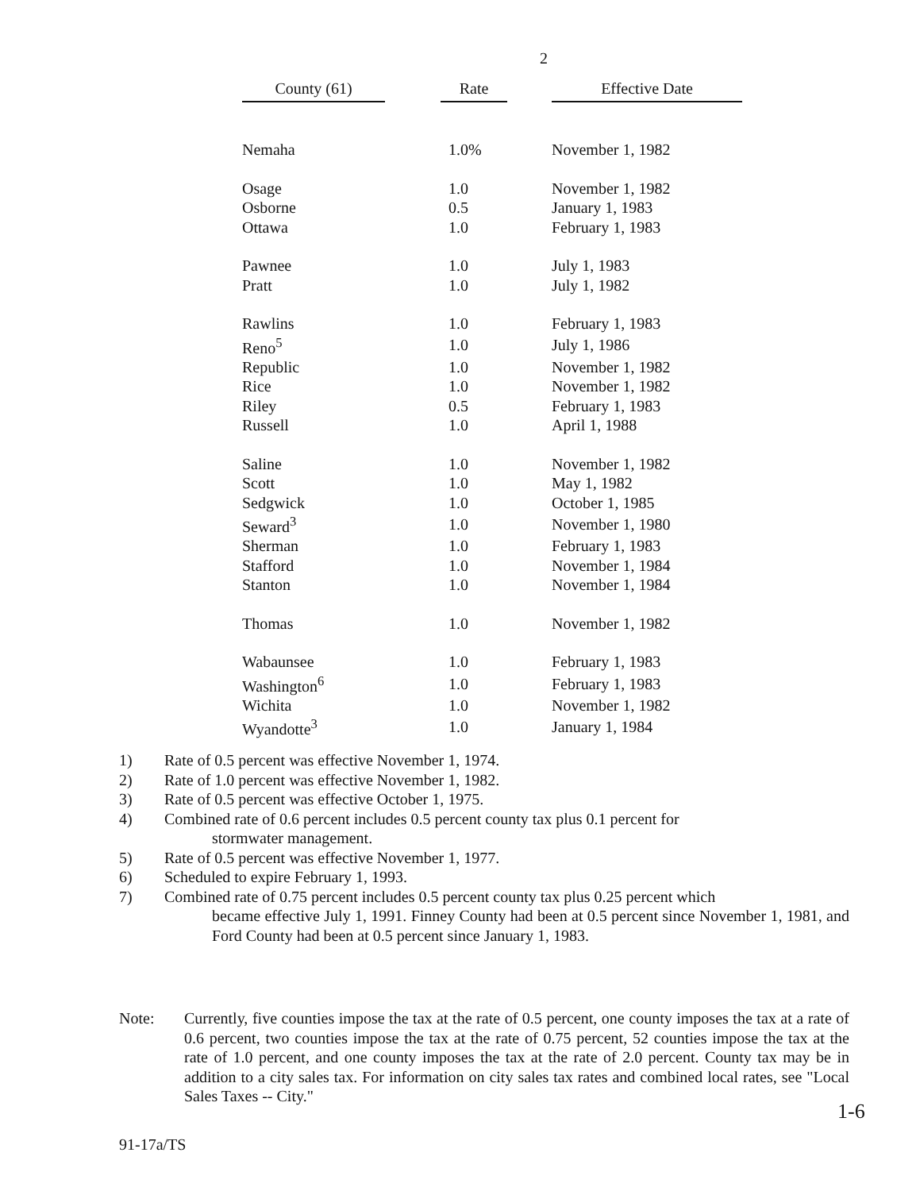2
| County (61) | Rate | Effective Date |
| --- | --- | --- |
| Nemaha | 1.0% | November 1, 1982 |
| Osage | 1.0 | November 1, 1982 |
| Osborne | 0.5 | January 1, 1983 |
| Ottawa | 1.0 | February 1, 1983 |
| Pawnee | 1.0 | July 1, 1983 |
| Pratt | 1.0 | July 1, 1982 |
| Rawlins | 1.0 | February 1, 1983 |
| Reno<sup>5</sup> | 1.0 | July 1, 1986 |
| Republic | 1.0 | November 1, 1982 |
| Rice | 1.0 | November 1, 1982 |
| Riley | 0.5 | February 1, 1983 |
| Russell | 1.0 | April 1, 1988 |
| Saline | 1.0 | November 1, 1982 |
| Scott | 1.0 | May 1, 1982 |
| Sedgwick | 1.0 | October 1, 1985 |
| Seward<sup>3</sup> | 1.0 | November 1, 1980 |
| Sherman | 1.0 | February 1, 1983 |
| Stafford | 1.0 | November 1, 1984 |
| Stanton | 1.0 | November 1, 1984 |
| Thomas | 1.0 | November 1, 1982 |
| Wabaunsee | 1.0 | February 1, 1983 |
| Washington<sup>6</sup> | 1.0 | February 1, 1983 |
| Wichita | 1.0 | November 1, 1982 |
| Wyandotte<sup>3</sup> | 1.0 | January 1, 1984 |
1) Rate of 0.5 percent was effective November 1, 1974.
2) Rate of 1.0 percent was effective November 1, 1982.
3) Rate of 0.5 percent was effective October 1, 1975.
4) Combined rate of 0.6 percent includes 0.5 percent county tax plus 0.1 percent for
stormwater management.
5) Rate of 0.5 percent was effective November 1, 1977.
6) Scheduled to expire February 1, 1993.
7) Combined rate of 0.75 percent includes 0.5 percent county tax plus 0.25 percent which
became effective July 1, 1991. Finney County had been at 0.5 percent since November 1, 1981, and Ford County had been at 0.5 percent since January 1, 1983.
Note: Currently, five counties impose the tax at the rate of 0.5 percent, one county imposes the tax at a rate of 0.6 percent, two counties impose the tax at the rate of 0.75 percent, 52 counties impose the tax at the rate of 1.0 percent, and one county imposes the tax at the rate of 2.0 percent. County tax may be in addition to a city sales tax. For information on city sales tax rates and combined local rates, see "Local Sales Taxes -- City."
1-6
91-17a/TS